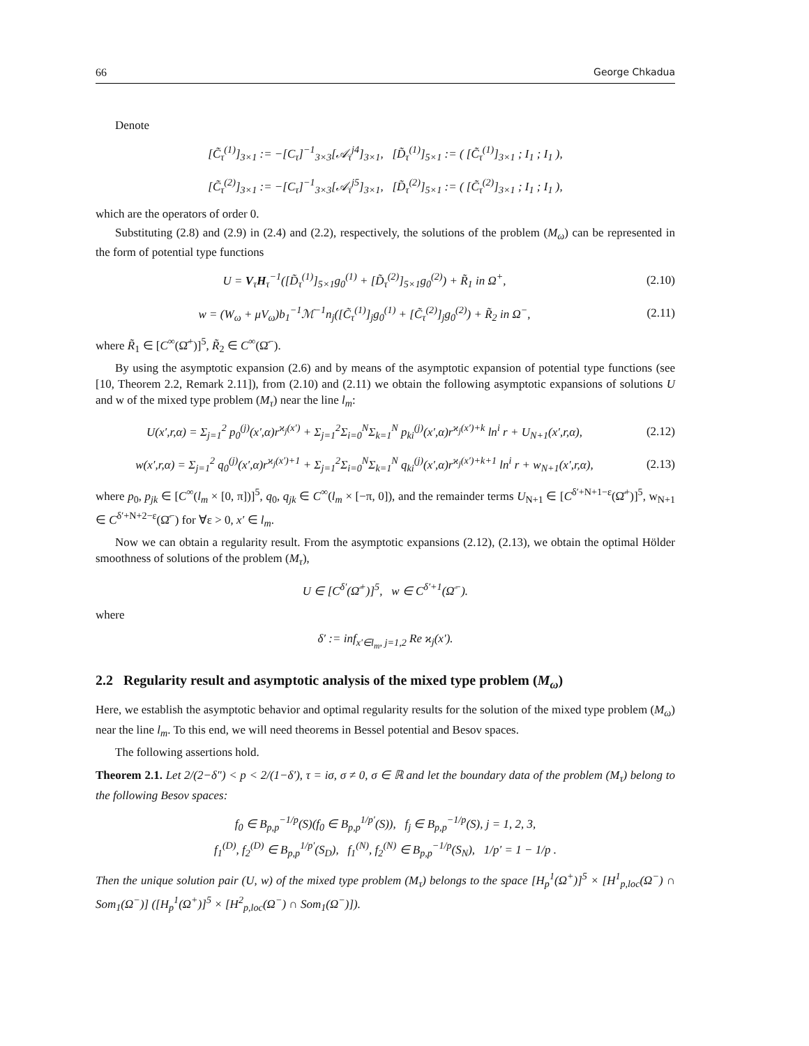66 George Chkadua
Denote
[C̃<sub>τ</sub><sup>(1)</sup>]<sub>3×1</sub> := −[C<sub>τ</sub>]<sup>−1</sup><sub>3×3</sub>[𝒜<sub>τ</sub><sup>j4</sup>]<sub>3×1</sub>, [D̃<sub>τ</sub><sup>(1)</sup>]<sub>5×1</sub> := ( [C̃<sub>τ</sub><sup>(1)</sup>]<sub>3×1</sub> ; I<sub>1</sub> ; I<sub>1</sub> ),
[C̃<sub>τ</sub><sup>(2)</sup>]<sub>3×1</sub> := −[C<sub>τ</sub>]<sup>−1</sup><sub>3×3</sub>[𝒜<sub>τ</sub><sup>j5</sup>]<sub>3×1</sub>, [D̃<sub>τ</sub><sup>(2)</sup>]<sub>5×1</sub> := ( [C̃<sub>τ</sub><sup>(2)</sup>]<sub>3×1</sub> ; I<sub>1</sub> ; I<sub>1</sub> ),
which are the operators of order 0.
Substituting (2.8) and (2.9) in (2.4) and (2.2), respectively, the solutions of the problem (M<sub>ω</sub>) can be represented in the form of potential type functions
U = V<sub>τ</sub>H<sub>τ</sub><sup>−1</sup>([D̃<sub>τ</sub><sup>(1)</sup>]<sub>5×1</sub>g<sub>0</sub><sup>(1)</sup> + [D̃<sub>τ</sub><sup>(2)</sup>]<sub>5×1</sub>g<sub>0</sub><sup>(2)</sup>) + R̃<sub>1</sub> in Ω<sup>+</sup>,
(2.10)
w = (W<sub>ω</sub> + μV<sub>ω</sub>)b<sub>1</sub><sup>−1</sup>ℳ<sup>−1</sup>n<sub>j</sub>([C̃<sub>τ</sub><sup>(1)</sup>]<sub>j</sub>g<sub>0</sub><sup>(1)</sup> + [C̃<sub>τ</sub><sup>(2)</sup>]<sub>j</sub>g<sub>0</sub><sup>(2)</sup>) + R̃<sub>2</sub> in Ω<sup>−</sup>,
(2.11)
where R̃<sub>1</sub> ∈ [C<sup>∞</sup>(Ω̄<sup>+</sup>)]<sup>5</sup>, R̃<sub>2</sub> ∈ C<sup>∞</sup>(Ω̄<sup>−</sup>).
By using the asymptotic expansion (2.6) and by means of the asymptotic expansion of potential type functions (see [10, Theorem 2.2, Remark 2.11]), from (2.10) and (2.11) we obtain the following asymptotic expansions of solutions U and w of the mixed type problem (M<sub>τ</sub>) near the line l<sub>m</sub>:
U(x′,r,α) = Σ<sub>j=1</sub><sup>2</sup> p<sub>0</sub><sup>(j)</sup>(x′,α)r<sup>ϰ<sub>j</sub>(x′)</sup> + Σ<sub>j=1</sub><sup>2</sup>Σ<sub>i=0</sub><sup>N</sup>Σ<sub>k=1</sub><sup>N</sup> p<sub>ki</sub><sup>(j)</sup>(x′,α)r<sup>ϰ<sub>j</sub>(x′)+k</sup> ln<sup>i</sup> r + U<sub>N+1</sub>(x′,r,α),
(2.12)
w(x′,r,α) = Σ<sub>j=1</sub><sup>2</sup> q<sub>0</sub><sup>(j)</sup>(x′,α)r<sup>ϰ<sub>j</sub>(x′)+1</sup> + Σ<sub>j=1</sub><sup>2</sup>Σ<sub>i=0</sub><sup>N</sup>Σ<sub>k=1</sub><sup>N</sup> q<sub>ki</sub><sup>(j)</sup>(x′,α)r<sup>ϰ<sub>j</sub>(x′)+k+1</sup> ln<sup>i</sup> r + w<sub>N+1</sub>(x′,r,α),
(2.13)
where p<sub>0</sub>, p<sub>jk</sub> ∈ [C<sup>∞</sup>(l<sub>m</sub> × [0, π])]<sup>5</sup>, q<sub>0</sub>, q<sub>jk</sub> ∈ C<sup>∞</sup>(l<sub>m</sub> × [−π, 0]), and the remainder terms U<sub>N+1</sub> ∈ [C<sup>δ′+N+1−ε</sup>(Ω̄<sup>+</sup>)]<sup>5</sup>, w<sub>N+1</sub> ∈ C<sup>δ′+N+2−ε</sup>(Ω̄<sup>−</sup>) for ∀ε > 0, x′ ∈ l<sub>m</sub>.
Now we can obtain a regularity result. From the asymptotic expansions (2.12), (2.13), we obtain the optimal Hölder smoothness of solutions of the problem (M<sub>τ</sub>),
U ∈ [C<sup>δ′</sup>(Ω̄<sup>+</sup>)]<sup>5</sup>, w ∈ C<sup>δ′+1</sup>(Ω̄<sup>−</sup>).
where
δ′ := inf<sub>x′∈l<sub>m</sub>, j=1,2</sub> Re ϰ<sub>j</sub>(x′).
2.2 Regularity result and asymptotic analysis of the mixed type problem (M<sub>ω</sub>)
Here, we establish the asymptotic behavior and optimal regularity results for the solution of the mixed type problem (M<sub>ω</sub>) near the line l<sub>m</sub>. To this end, we will need theorems in Bessel potential and Besov spaces.
The following assertions hold.
Theorem 2.1. Let 2/(2−δ″) < p < 2/(1−δ′), τ = iσ, σ ≠ 0, σ ∈ ℝ and let the boundary data of the problem (M<sub>τ</sub>) belong to the following Besov spaces:
f<sub>0</sub> ∈ B<sub>p,p</sub><sup>−1/p</sup>(S)(f<sub>0</sub> ∈ B<sub>p,p</sub><sup>1/p′</sup>(S)), f<sub>j</sub> ∈ B<sub>p,p</sub><sup>−1/p</sup>(S), j = 1, 2, 3,
f<sub>1</sub><sup>(D)</sup>, f<sub>2</sub><sup>(D)</sup> ∈ B<sub>p,p</sub><sup>1/p′</sup>(S<sub>D</sub>), f<sub>1</sub><sup>(N)</sup>, f<sub>2</sub><sup>(N)</sup> ∈ B<sub>p,p</sub><sup>−1/p</sup>(S<sub>N</sub>), 1/p′ = 1 − 1/p .
Then the unique solution pair (U, w) of the mixed type problem (M<sub>τ</sub>) belongs to the space [H<sub>p</sub><sup>1</sup>(Ω<sup>+</sup>)]<sup>5</sup> × [H<sup>1</sup><sub>p,loc</sub>(Ω<sup>−</sup>) ∩ Som<sub>1</sub>(Ω<sup>−</sup>)] ([H<sub>p</sub><sup>1</sup>(Ω<sup>+</sup>)]<sup>5</sup> × [H<sup>2</sup><sub>p,loc</sub>(Ω<sup>−</sup>) ∩ Som<sub>1</sub>(Ω<sup>−</sup>)]).